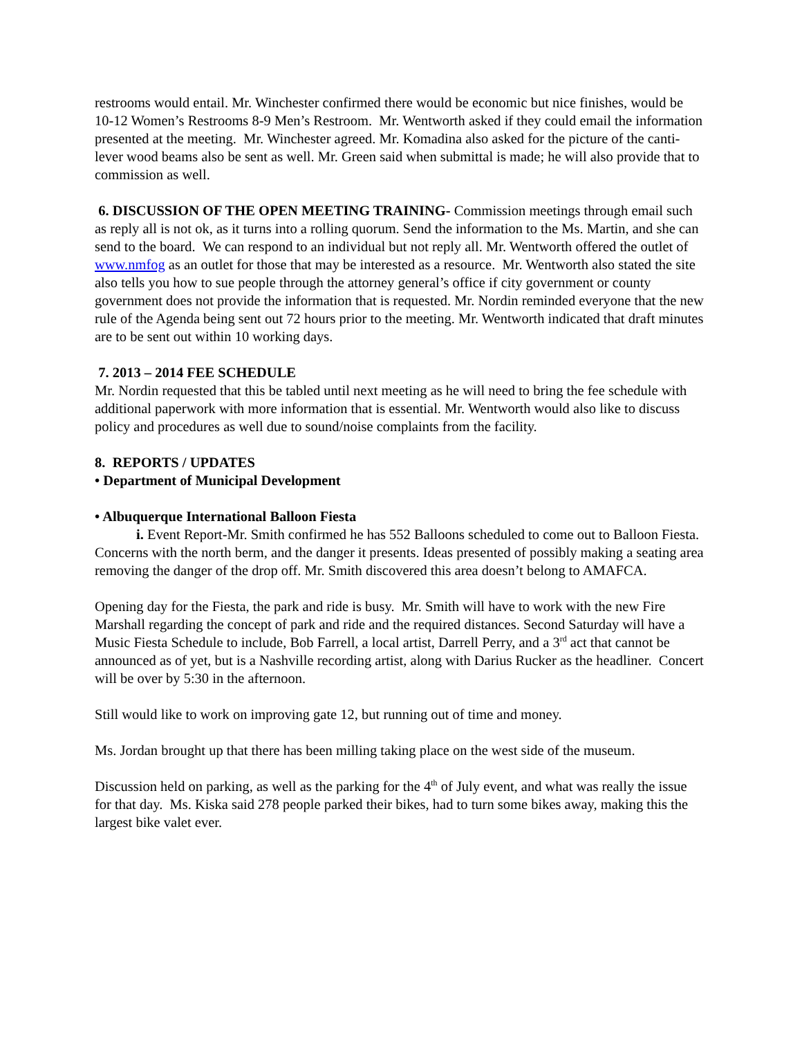restrooms would entail. Mr. Winchester confirmed there would be economic but nice finishes, would be 10-12 Women’s Restrooms 8-9 Men’s Restroom. Mr. Wentworth asked if they could email the information presented at the meeting. Mr. Winchester agreed. Mr. Komadina also asked for the picture of the canti-lever wood beams also be sent as well. Mr. Green said when submittal is made; he will also provide that to commission as well.
6. DISCUSSION OF THE OPEN MEETING TRAINING- Commission meetings through email such as reply all is not ok, as it turns into a rolling quorum. Send the information to the Ms. Martin, and she can send to the board. We can respond to an individual but not reply all. Mr. Wentworth offered the outlet of www.nmfog as an outlet for those that may be interested as a resource. Mr. Wentworth also stated the site also tells you how to sue people through the attorney general’s office if city government or county government does not provide the information that is requested. Mr. Nordin reminded everyone that the new rule of the Agenda being sent out 72 hours prior to the meeting. Mr. Wentworth indicated that draft minutes are to be sent out within 10 working days.
7. 2013 – 2014 FEE SCHEDULE
Mr. Nordin requested that this be tabled until next meeting as he will need to bring the fee schedule with additional paperwork with more information that is essential. Mr. Wentworth would also like to discuss policy and procedures as well due to sound/noise complaints from the facility.
8. REPORTS / UPDATES
• Department of Municipal Development
• Albuquerque International Balloon Fiesta
i. Event Report-Mr. Smith confirmed he has 552 Balloons scheduled to come out to Balloon Fiesta. Concerns with the north berm, and the danger it presents. Ideas presented of possibly making a seating area removing the danger of the drop off. Mr. Smith discovered this area doesn’t belong to AMAFCA.
Opening day for the Fiesta, the park and ride is busy. Mr. Smith will have to work with the new Fire Marshall regarding the concept of park and ride and the required distances. Second Saturday will have a Music Fiesta Schedule to include, Bob Farrell, a local artist, Darrell Perry, and a 3<sup>rd</sup> act that cannot be announced as of yet, but is a Nashville recording artist, along with Darius Rucker as the headliner. Concert will be over by 5:30 in the afternoon.
Still would like to work on improving gate 12, but running out of time and money.
Ms. Jordan brought up that there has been milling taking place on the west side of the museum.
Discussion held on parking, as well as the parking for the 4<sup>th</sup> of July event, and what was really the issue for that day. Ms. Kiska said 278 people parked their bikes, had to turn some bikes away, making this the largest bike valet ever.